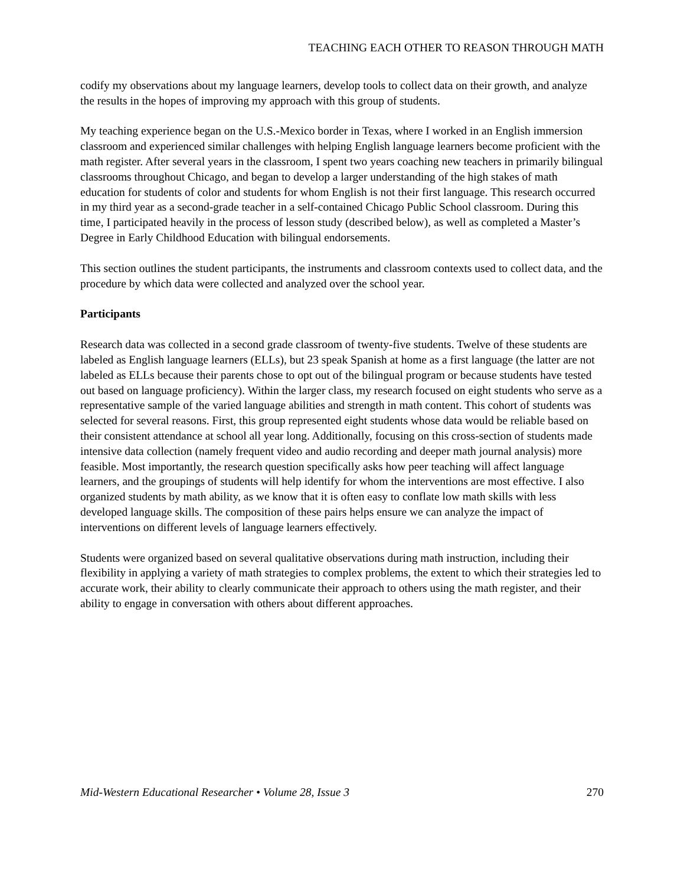TEACHING EACH OTHER TO REASON THROUGH MATH
codify my observations about my language learners, develop tools to collect data on their growth, and analyze the results in the hopes of improving my approach with this group of students.
My teaching experience began on the U.S.-Mexico border in Texas, where I worked in an English immersion classroom and experienced similar challenges with helping English language learners become proficient with the math register. After several years in the classroom, I spent two years coaching new teachers in primarily bilingual classrooms throughout Chicago, and began to develop a larger understanding of the high stakes of math education for students of color and students for whom English is not their first language. This research occurred in my third year as a second-grade teacher in a self-contained Chicago Public School classroom. During this time, I participated heavily in the process of lesson study (described below), as well as completed a Master’s Degree in Early Childhood Education with bilingual endorsements.
This section outlines the student participants, the instruments and classroom contexts used to collect data, and the procedure by which data were collected and analyzed over the school year.
Participants
Research data was collected in a second grade classroom of twenty-five students. Twelve of these students are labeled as English language learners (ELLs), but 23 speak Spanish at home as a first language (the latter are not labeled as ELLs because their parents chose to opt out of the bilingual program or because students have tested out based on language proficiency). Within the larger class, my research focused on eight students who serve as a representative sample of the varied language abilities and strength in math content. This cohort of students was selected for several reasons. First, this group represented eight students whose data would be reliable based on their consistent attendance at school all year long. Additionally, focusing on this cross-section of students made intensive data collection (namely frequent video and audio recording and deeper math journal analysis) more feasible. Most importantly, the research question specifically asks how peer teaching will affect language learners, and the groupings of students will help identify for whom the interventions are most effective. I also organized students by math ability, as we know that it is often easy to conflate low math skills with less developed language skills. The composition of these pairs helps ensure we can analyze the impact of interventions on different levels of language learners effectively.
Students were organized based on several qualitative observations during math instruction, including their flexibility in applying a variety of math strategies to complex problems, the extent to which their strategies led to accurate work, their ability to clearly communicate their approach to others using the math register, and their ability to engage in conversation with others about different approaches.
Mid-Western Educational Researcher • Volume 28, Issue 3 270